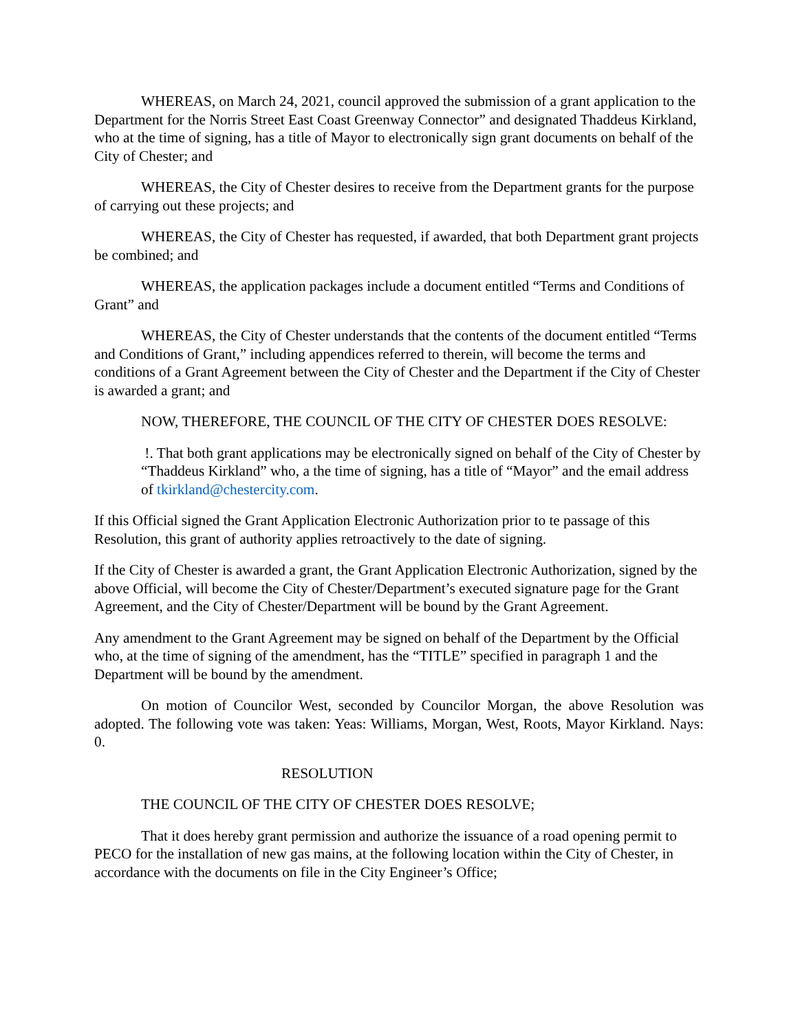WHEREAS, on March 24, 2021, council approved the submission of a grant application to the Department for the Norris Street East Coast Greenway Connector” and designated Thaddeus Kirkland, who at the time of signing, has a title of Mayor to electronically sign grant documents on behalf of the City of Chester; and
WHEREAS, the City of Chester desires to receive from the Department grants for the purpose of carrying out these projects; and
WHEREAS, the City of Chester has requested, if awarded, that both Department grant projects be combined; and
WHEREAS, the application packages include a document entitled “Terms and Conditions of Grant” and
WHEREAS, the City of Chester understands that the contents of the document entitled “Terms and Conditions of Grant,” including appendices referred to therein, will become the terms and conditions of a Grant Agreement between the City of Chester and the Department if the City of Chester is awarded a grant; and
NOW, THEREFORE, THE COUNCIL OF THE CITY OF CHESTER DOES RESOLVE:
!. That both grant applications may be electronically signed on behalf of the City of Chester by “Thaddeus Kirkland” who, a the time of signing, has a title of “Mayor” and the email address of tkirkland@chestercity.com.
If this Official signed the Grant Application Electronic Authorization prior to te passage of this Resolution, this grant of authority applies retroactively to the date of signing.
If the City of Chester is awarded a grant, the Grant Application Electronic Authorization, signed by the above Official, will become the City of Chester/Department’s executed signature page for the Grant Agreement, and the City of Chester/Department will be bound by the Grant Agreement.
Any amendment to the Grant Agreement may be signed on behalf of the Department by the Official who, at the time of signing of the amendment, has the “TITLE” specified in paragraph 1 and the Department will be bound by the amendment.
On motion of Councilor West, seconded by Councilor Morgan, the above Resolution was adopted. The following vote was taken: Yeas: Williams, Morgan, West, Roots, Mayor Kirkland. Nays: 0.
RESOLUTION
THE COUNCIL OF THE CITY OF CHESTER DOES RESOLVE;
That it does hereby grant permission and authorize the issuance of a road opening permit to PECO for the installation of new gas mains, at the following location within the City of Chester, in accordance with the documents on file in the City Engineer’s Office;